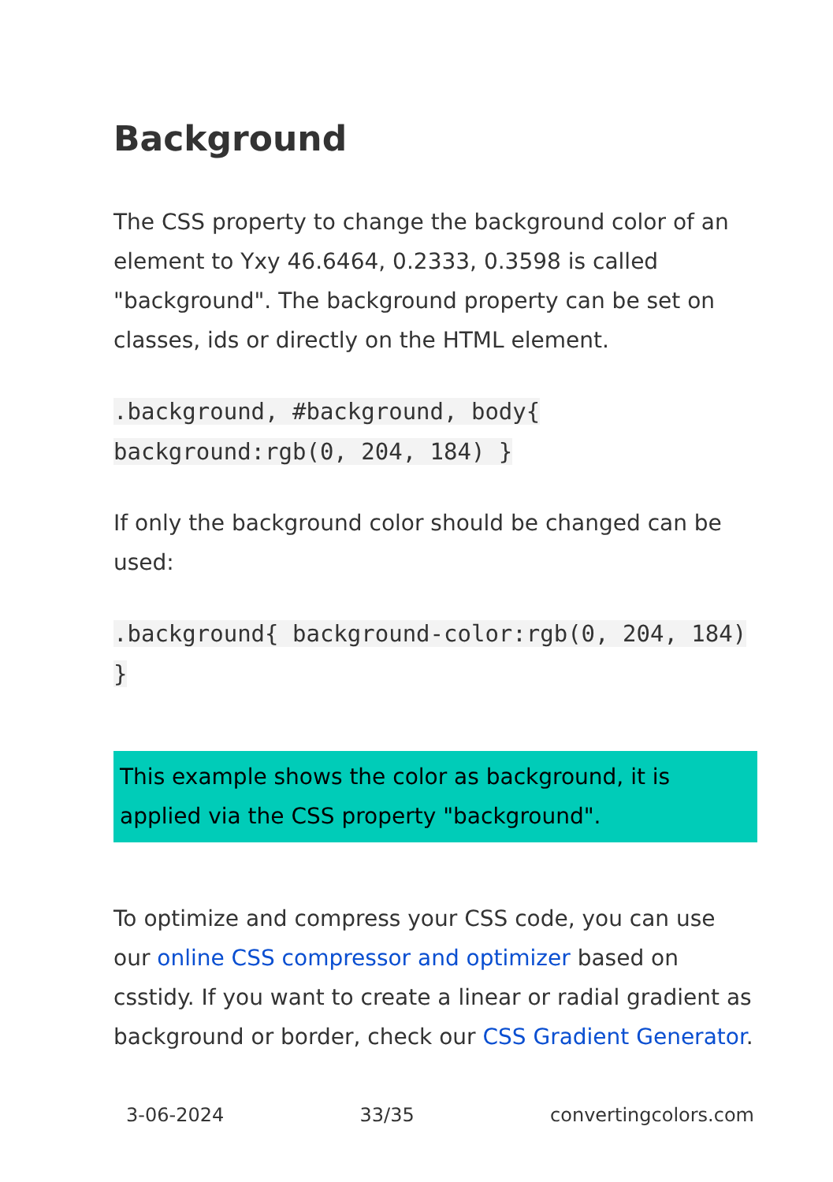Background
The CSS property to change the background color of an element to Yxy 46.6464, 0.2333, 0.3598 is called "background". The background property can be set on classes, ids or directly on the HTML element.
.background, #background, body{ background:rgb(0, 204, 184) }
If only the background color should be changed can be used:
.background{ background-color:rgb(0, 204, 184) }
This example shows the color as background, it is applied via the CSS property "background".
To optimize and compress your CSS code, you can use our online CSS compressor and optimizer based on csstidy. If you want to create a linear or radial gradient as background or border, check our CSS Gradient Generator.
3-06-2024 33/35 convertingcolors.com